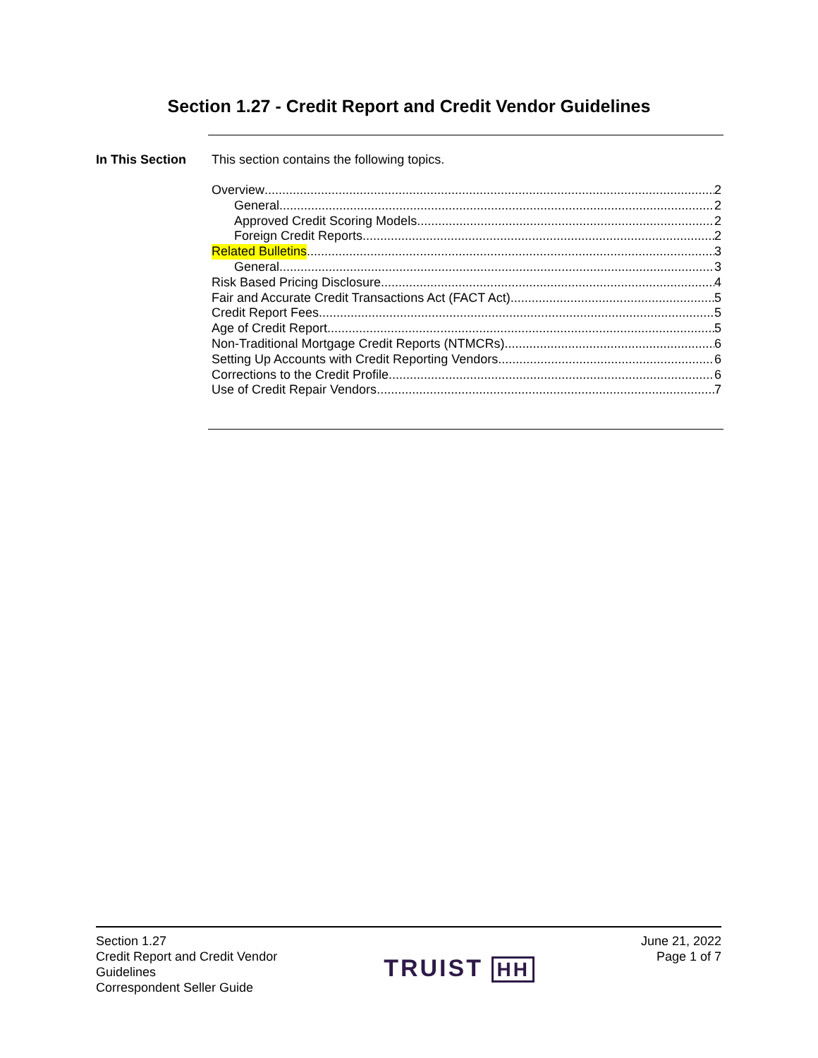Section 1.27 - Credit Report and Credit Vendor Guidelines
In This Section This section contains the following topics.
Overview 2
General 2
Approved Credit Scoring Models 2
Foreign Credit Reports 2
Related Bulletins 3
General 3
Risk Based Pricing Disclosure 4
Fair and Accurate Credit Transactions Act (FACT Act) 5
Credit Report Fees 5
Age of Credit Report 5
Non-Traditional Mortgage Credit Reports (NTMCRs) 6
Setting Up Accounts with Credit Reporting Vendors 6
Corrections to the Credit Profile 6
Use of Credit Repair Vendors 7
Section 1.27
Credit Report and Credit Vendor
Guidelines
Correspondent Seller Guide
TRUIST HH
June 21, 2022
Page 1 of 7